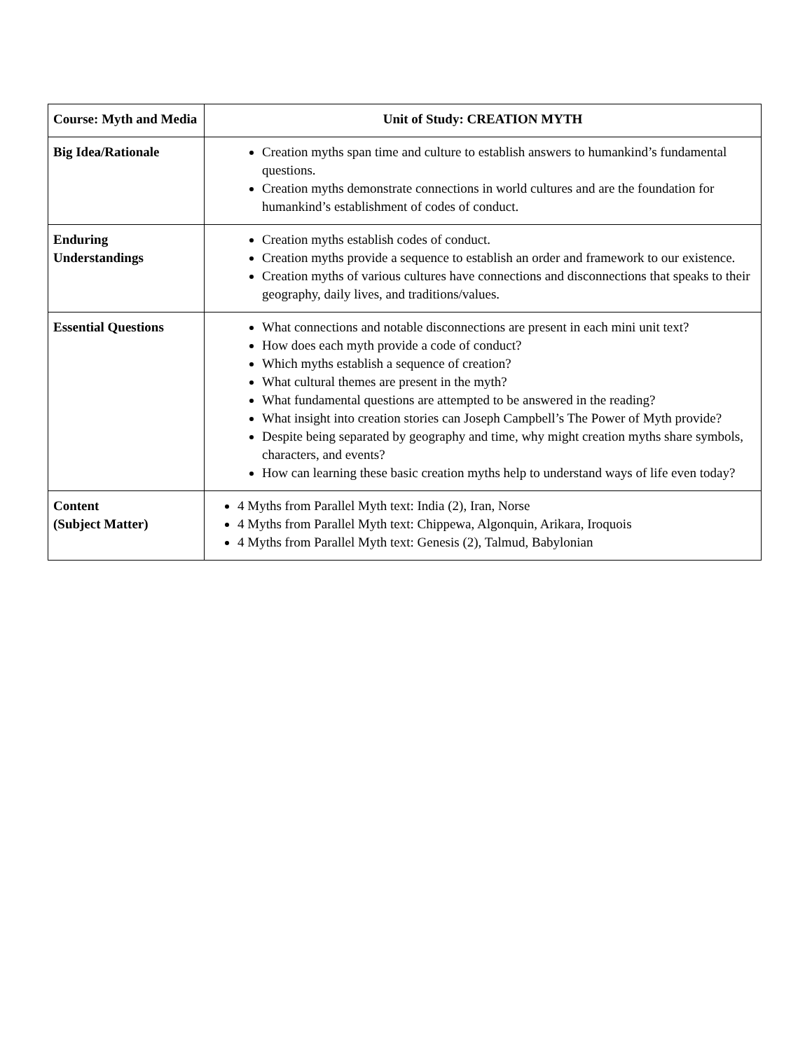| Course: Myth and Media | Unit of Study: CREATION MYTH |
| --- | --- |
| Big Idea/Rationale | Creation myths span time and culture to establish answers to humankind’s fundamental questions. Creation myths demonstrate connections in world cultures and are the foundation for humankind’s establishment of codes of conduct. |
| Enduring Understandings | Creation myths establish codes of conduct. Creation myths provide a sequence to establish an order and framework to our existence. Creation myths of various cultures have connections and disconnections that speaks to their geography, daily lives, and traditions/values. |
| Essential Questions | What connections and notable disconnections are present in each mini unit text? How does each myth provide a code of conduct? Which myths establish a sequence of creation? What cultural themes are present in the myth? What fundamental questions are attempted to be answered in the reading? What insight into creation stories can Joseph Campbell’s The Power of Myth provide? Despite being separated by geography and time, why might creation myths share symbols, characters, and events? How can learning these basic creation myths help to understand ways of life even today? |
| Content (Subject Matter) | 4 Myths from Parallel Myth text: India (2), Iran, Norse 4 Myths from Parallel Myth text: Chippewa, Algonquin, Arikara, Iroquois 4 Myths from Parallel Myth text: Genesis (2), Talmud, Babylonian |